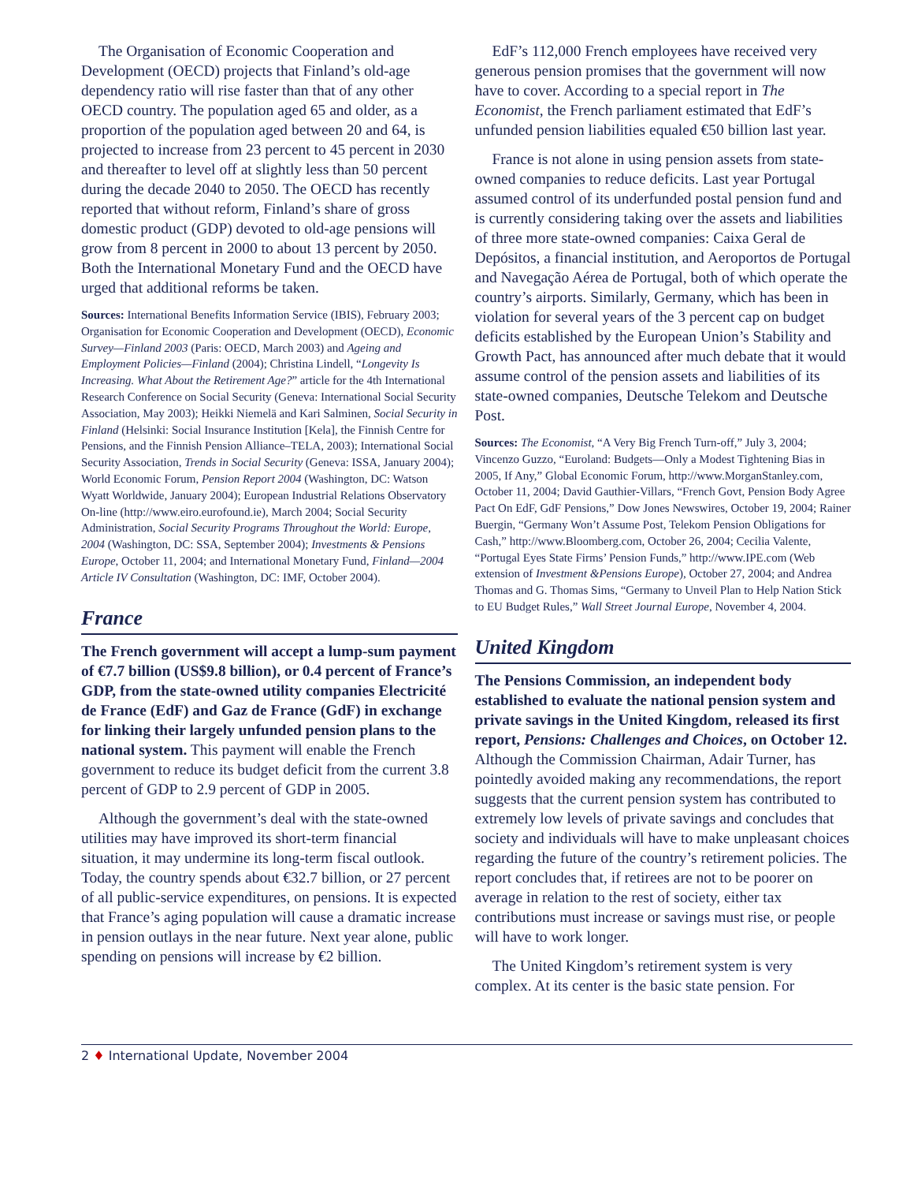The Organisation of Economic Cooperation and Development (OECD) projects that Finland’s old-age dependency ratio will rise faster than that of any other OECD country. The population aged 65 and older, as a proportion of the population aged between 20 and 64, is projected to increase from 23 percent to 45 percent in 2030 and thereafter to level off at slightly less than 50 percent during the decade 2040 to 2050. The OECD has recently reported that without reform, Finland’s share of gross domestic product (GDP) devoted to old-age pensions will grow from 8 percent in 2000 to about 13 percent by 2050. Both the International Monetary Fund and the OECD have urged that additional reforms be taken.
Sources: International Benefits Information Service (IBIS), February 2003; Organisation for Economic Cooperation and Development (OECD), Economic Survey—Finland 2003 (Paris: OECD, March 2003) and Ageing and Employment Policies—Finland (2004); Christina Lindell, “Longevity Is Increasing. What About the Retirement Age?” article for the 4th International Research Conference on Social Security (Geneva: International Social Security Association, May 2003); Heikki Niemelä and Kari Salminen, Social Security in Finland (Helsinki: Social Insurance Institution [Kela], the Finnish Centre for Pensions, and the Finnish Pension Alliance–TELA, 2003); International Social Security Association, Trends in Social Security (Geneva: ISSA, January 2004); World Economic Forum, Pension Report 2004 (Washington, DC: Watson Wyatt Worldwide, January 2004); European Industrial Relations Observatory On-line (http://www.eiro.eurofound.ie), March 2004; Social Security Administration, Social Security Programs Throughout the World: Europe, 2004 (Washington, DC: SSA, September 2004); Investments & Pensions Europe, October 11, 2004; and International Monetary Fund, Finland—2004 Article IV Consultation (Washington, DC: IMF, October 2004).
France
The French government will accept a lump-sum payment of €7.7 billion (US$9.8 billion), or 0.4 percent of France’s GDP, from the state-owned utility companies Electricité de France (EdF) and Gaz de France (GdF) in exchange for linking their largely unfunded pension plans to the national system. This payment will enable the French government to reduce its budget deficit from the current 3.8 percent of GDP to 2.9 percent of GDP in 2005.
Although the government’s deal with the state-owned utilities may have improved its short-term financial situation, it may undermine its long-term fiscal outlook. Today, the country spends about €32.7 billion, or 27 percent of all public-service expenditures, on pensions. It is expected that France’s aging population will cause a dramatic increase in pension outlays in the near future. Next year alone, public spending on pensions will increase by €2 billion.
EdF’s 112,000 French employees have received very generous pension promises that the government will now have to cover. According to a special report in The Economist, the French parliament estimated that EdF’s unfunded pension liabilities equaled €50 billion last year.
France is not alone in using pension assets from state-owned companies to reduce deficits. Last year Portugal assumed control of its underfunded postal pension fund and is currently considering taking over the assets and liabilities of three more state-owned companies: Caixa Geral de Depósitos, a financial institution, and Aeroportos de Portugal and Navegação Aérea de Portugal, both of which operate the country’s airports. Similarly, Germany, which has been in violation for several years of the 3 percent cap on budget deficits established by the European Union’s Stability and Growth Pact, has announced after much debate that it would assume control of the pension assets and liabilities of its state-owned companies, Deutsche Telekom and Deutsche Post.
Sources: The Economist, “A Very Big French Turn-off,” July 3, 2004; Vincenzo Guzzo, “Euroland: Budgets—Only a Modest Tightening Bias in 2005, If Any,” Global Economic Forum, http://www.MorganStanley.com, October 11, 2004; David Gauthier-Villars, “French Govt, Pension Body Agree Pact On EdF, GdF Pensions,” Dow Jones Newswires, October 19, 2004; Rainer Buergin, “Germany Won’t Assume Post, Telekom Pension Obligations for Cash,” http://www.Bloomberg.com, October 26, 2004; Cecilia Valente, “Portugal Eyes State Firms’ Pension Funds,” http://www.IPE.com (Web extension of Investment &Pensions Europe), October 27, 2004; and Andrea Thomas and G. Thomas Sims, “Germany to Unveil Plan to Help Nation Stick to EU Budget Rules,” Wall Street Journal Europe, November 4, 2004.
United Kingdom
The Pensions Commission, an independent body established to evaluate the national pension system and private savings in the United Kingdom, released its first report, Pensions: Challenges and Choices, on October 12. Although the Commission Chairman, Adair Turner, has pointedly avoided making any recommendations, the report suggests that the current pension system has contributed to extremely low levels of private savings and concludes that society and individuals will have to make unpleasant choices regarding the future of the country’s retirement policies. The report concludes that, if retirees are not to be poorer on average in relation to the rest of society, either tax contributions must increase or savings must rise, or people will have to work longer.
The United Kingdom’s retirement system is very complex. At its center is the basic state pension. For
2 ♦ International Update, November 2004